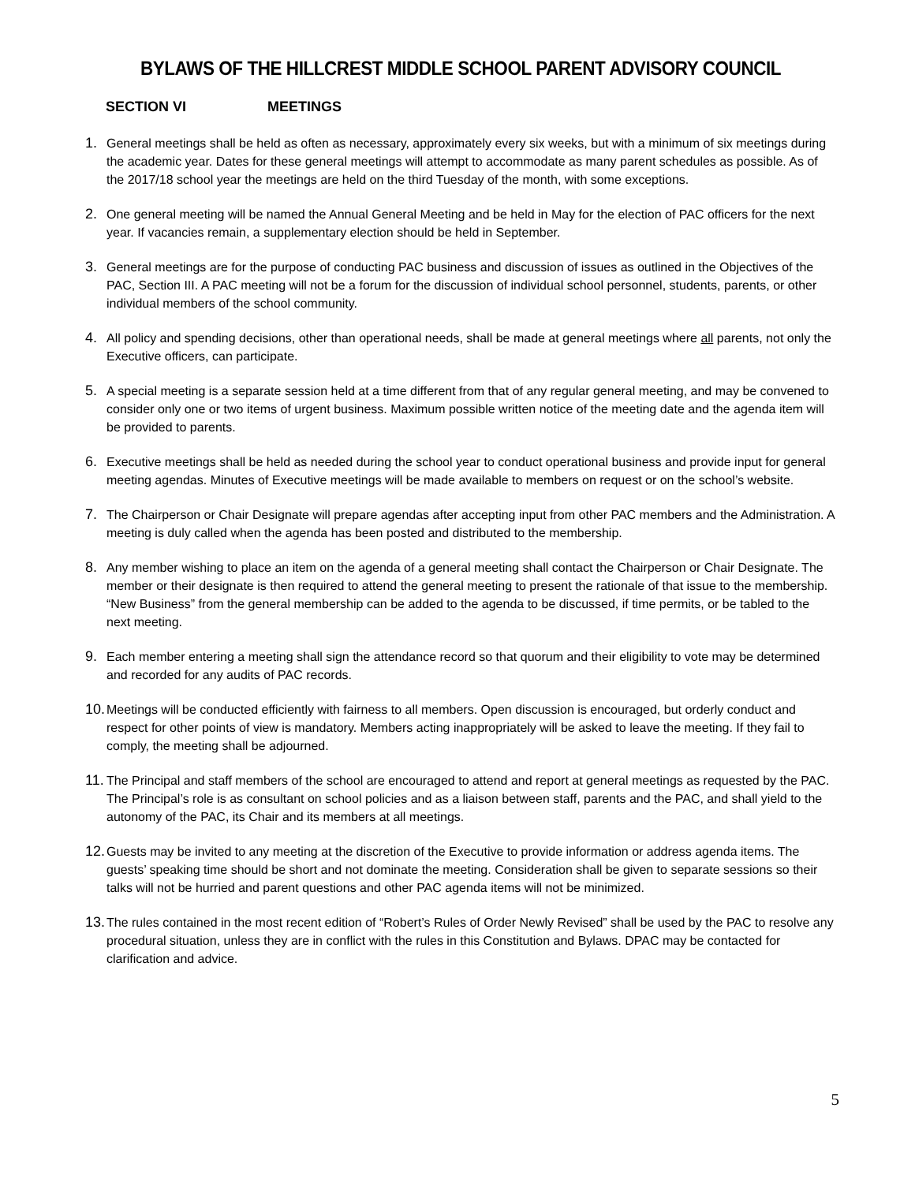BYLAWS OF THE HILLCREST MIDDLE SCHOOL PARENT ADVISORY COUNCIL
SECTION VI MEETINGS
1. General meetings shall be held as often as necessary, approximately every six weeks, but with a minimum of six meetings during the academic year. Dates for these general meetings will attempt to accommodate as many parent schedules as possible. As of the 2017/18 school year the meetings are held on the third Tuesday of the month, with some exceptions.
2. One general meeting will be named the Annual General Meeting and be held in May for the election of PAC officers for the next year. If vacancies remain, a supplementary election should be held in September.
3. General meetings are for the purpose of conducting PAC business and discussion of issues as outlined in the Objectives of the PAC, Section III. A PAC meeting will not be a forum for the discussion of individual school personnel, students, parents, or other individual members of the school community.
4. All policy and spending decisions, other than operational needs, shall be made at general meetings where all parents, not only the Executive officers, can participate.
5. A special meeting is a separate session held at a time different from that of any regular general meeting, and may be convened to consider only one or two items of urgent business. Maximum possible written notice of the meeting date and the agenda item will be provided to parents.
6. Executive meetings shall be held as needed during the school year to conduct operational business and provide input for general meeting agendas. Minutes of Executive meetings will be made available to members on request or on the school’s website.
7. The Chairperson or Chair Designate will prepare agendas after accepting input from other PAC members and the Administration. A meeting is duly called when the agenda has been posted and distributed to the membership.
8. Any member wishing to place an item on the agenda of a general meeting shall contact the Chairperson or Chair Designate. The member or their designate is then required to attend the general meeting to present the rationale of that issue to the membership. “New Business” from the general membership can be added to the agenda to be discussed, if time permits, or be tabled to the next meeting.
9. Each member entering a meeting shall sign the attendance record so that quorum and their eligibility to vote may be determined and recorded for any audits of PAC records.
10. Meetings will be conducted efficiently with fairness to all members. Open discussion is encouraged, but orderly conduct and respect for other points of view is mandatory. Members acting inappropriately will be asked to leave the meeting. If they fail to comply, the meeting shall be adjourned.
11. The Principal and staff members of the school are encouraged to attend and report at general meetings as requested by the PAC. The Principal’s role is as consultant on school policies and as a liaison between staff, parents and the PAC, and shall yield to the autonomy of the PAC, its Chair and its members at all meetings.
12. Guests may be invited to any meeting at the discretion of the Executive to provide information or address agenda items. The guests’ speaking time should be short and not dominate the meeting. Consideration shall be given to separate sessions so their talks will not be hurried and parent questions and other PAC agenda items will not be minimized.
13. The rules contained in the most recent edition of “Robert’s Rules of Order Newly Revised” shall be used by the PAC to resolve any procedural situation, unless they are in conflict with the rules in this Constitution and Bylaws. DPAC may be contacted for clarification and advice.
5